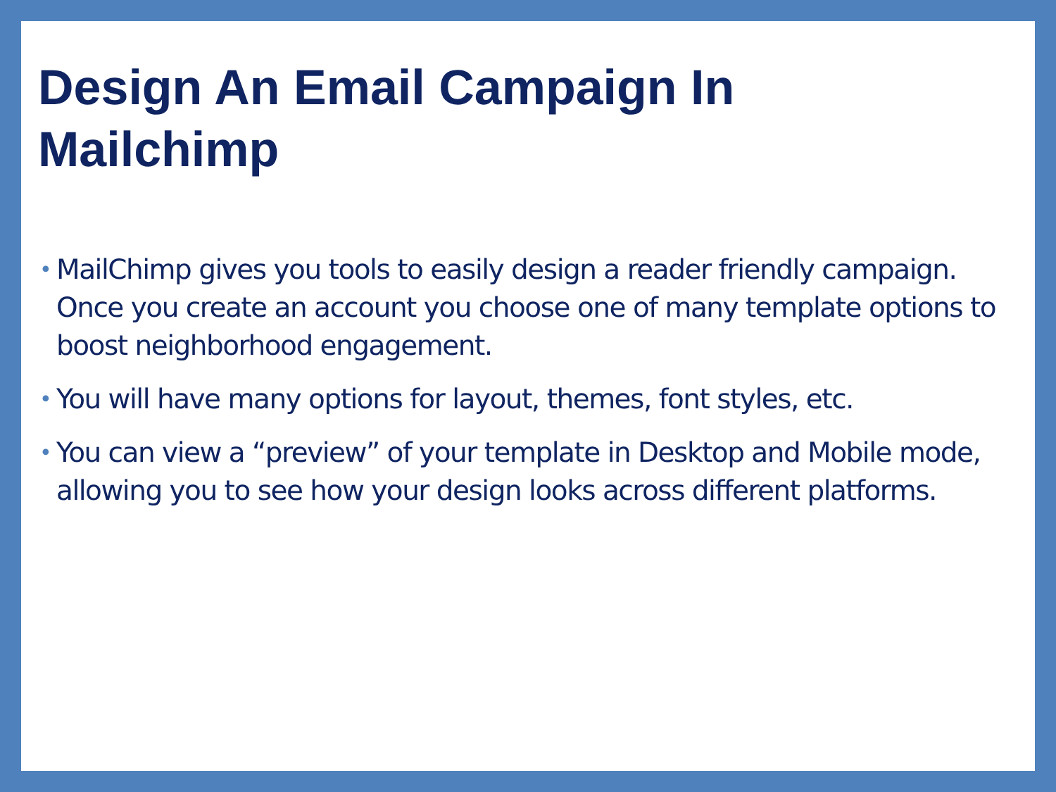Design An Email Campaign In
Mailchimp
• MailChimp gives you tools to easily design a reader friendly campaign. Once you create an account you choose one of many template options to boost neighborhood engagement.
• You will have many options for layout, themes, font styles, etc.
• You can view a “preview” of your template in Desktop and Mobile mode, allowing you to see how your design looks across different platforms.